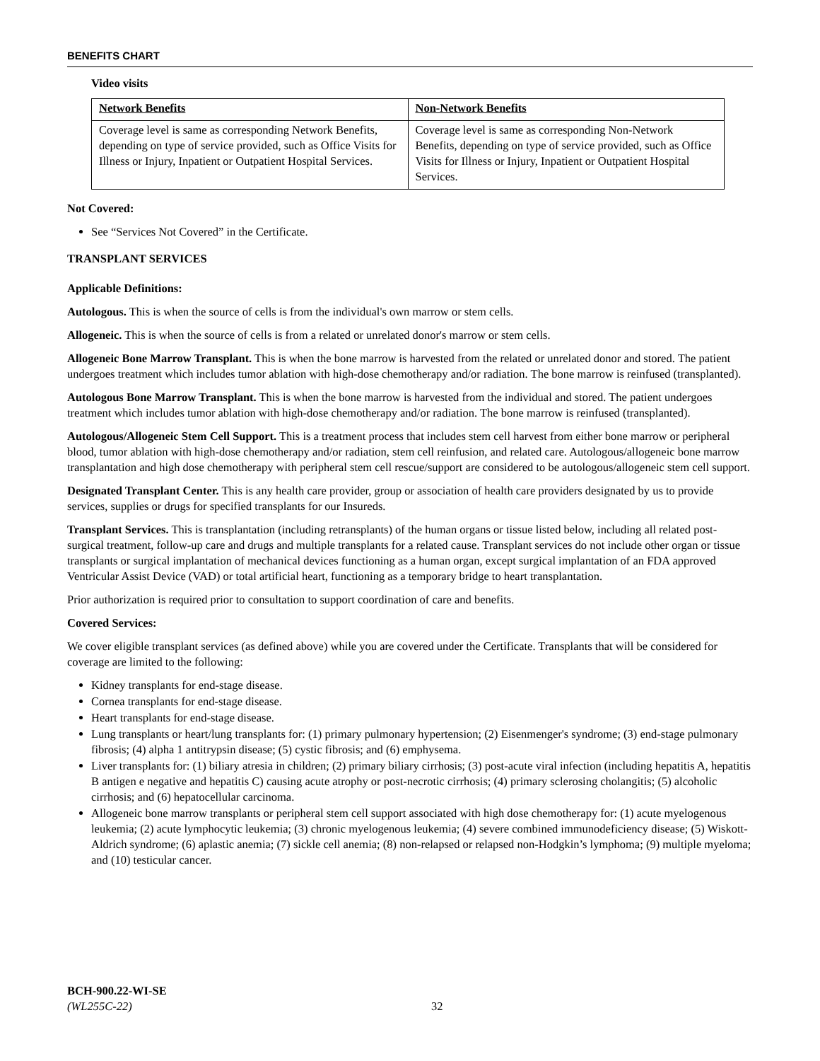BENEFITS CHART
Video visits
| Network Benefits | Non-Network Benefits |
| Coverage level is same as corresponding Network Benefits, depending on type of service provided, such as Office Visits for Illness or Injury, Inpatient or Outpatient Hospital Services. | Coverage level is same as corresponding Non-Network Benefits, depending on type of service provided, such as Office Visits for Illness or Injury, Inpatient or Outpatient Hospital Services. |
Not Covered:
See “Services Not Covered” in the Certificate.
TRANSPLANT SERVICES
Applicable Definitions:
Autologous. This is when the source of cells is from the individual's own marrow or stem cells.
Allogeneic. This is when the source of cells is from a related or unrelated donor's marrow or stem cells.
Allogeneic Bone Marrow Transplant. This is when the bone marrow is harvested from the related or unrelated donor and stored. The patient undergoes treatment which includes tumor ablation with high-dose chemotherapy and/or radiation. The bone marrow is reinfused (transplanted).
Autologous Bone Marrow Transplant. This is when the bone marrow is harvested from the individual and stored. The patient undergoes treatment which includes tumor ablation with high-dose chemotherapy and/or radiation. The bone marrow is reinfused (transplanted).
Autologous/Allogeneic Stem Cell Support. This is a treatment process that includes stem cell harvest from either bone marrow or peripheral blood, tumor ablation with high-dose chemotherapy and/or radiation, stem cell reinfusion, and related care. Autologous/allogeneic bone marrow transplantation and high dose chemotherapy with peripheral stem cell rescue/support are considered to be autologous/allogeneic stem cell support.
Designated Transplant Center. This is any health care provider, group or association of health care providers designated by us to provide services, supplies or drugs for specified transplants for our Insureds.
Transplant Services. This is transplantation (including retransplants) of the human organs or tissue listed below, including all related post-surgical treatment, follow-up care and drugs and multiple transplants for a related cause. Transplant services do not include other organ or tissue transplants or surgical implantation of mechanical devices functioning as a human organ, except surgical implantation of an FDA approved Ventricular Assist Device (VAD) or total artificial heart, functioning as a temporary bridge to heart transplantation.
Prior authorization is required prior to consultation to support coordination of care and benefits.
Covered Services:
We cover eligible transplant services (as defined above) while you are covered under the Certificate. Transplants that will be considered for coverage are limited to the following:
Kidney transplants for end-stage disease.
Cornea transplants for end-stage disease.
Heart transplants for end-stage disease.
Lung transplants or heart/lung transplants for: (1) primary pulmonary hypertension; (2) Eisenmenger's syndrome; (3) end-stage pulmonary fibrosis; (4) alpha 1 antitrypsin disease; (5) cystic fibrosis; and (6) emphysema.
Liver transplants for: (1) biliary atresia in children; (2) primary biliary cirrhosis; (3) post-acute viral infection (including hepatitis A, hepatitis B antigen e negative and hepatitis C) causing acute atrophy or post-necrotic cirrhosis; (4) primary sclerosing cholangitis; (5) alcoholic cirrhosis; and (6) hepatocellular carcinoma.
Allogeneic bone marrow transplants or peripheral stem cell support associated with high dose chemotherapy for: (1) acute myelogenous leukemia; (2) acute lymphocytic leukemia; (3) chronic myelogenous leukemia; (4) severe combined immunodeficiency disease; (5) Wiskott-Aldrich syndrome; (6) aplastic anemia; (7) sickle cell anemia; (8) non-relapsed or relapsed non-Hodgkin’s lymphoma; (9) multiple myeloma; and (10) testicular cancer.
BCH-900.22-WI-SE
(WL255C-22) 32